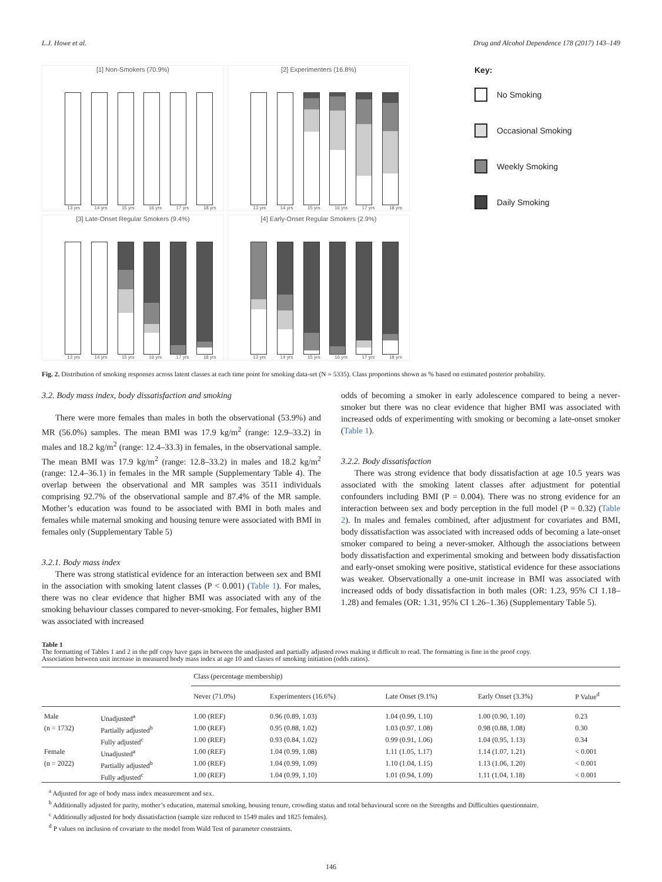L.J. Howe et al. Drug and Alcohol Dependence 178 (2017) 143–149
[1] Non-Smokers (70.9%)
13 yrs 14 yrs 15 yrs 16 yrs 17 yrs 18 yrs
[2] Experimenters (16.8%)
13 yrs 14 yrs 15 yrs 16 yrs 17 yrs 18 yrs
[3] Late-Onset Regular Smokers (9.4%)
13 yrs 14 yrs 15 yrs 16 yrs 17 yrs 18 yrs
[4] Early-Onset Regular Smokers (2.9%)
13 yrs 14 yrs 15 yrs 16 yrs 17 yrs 18 yrs
Key:
No Smoking
Occasional Smoking
Weekly Smoking
Daily Smoking
Fig. 2. Distribution of smoking responses across latent classes at each time point for smoking data-set (N = 5335). Class proportions shown as % based on estimated posterior probability.
3.2. Body mass index, body dissatisfaction and smoking
There were more females than males in both the observational (53.9%) and MR (56.0%) samples. The mean BMI was 17.9 kg/m<sup>2</sup> (range: 12.9–33.2) in males and 18.2 kg/m<sup>2</sup> (range: 12.4–33.3) in females, in the observational sample. The mean BMI was 17.9 kg/m<sup>2</sup> (range: 12.8–33.2) in males and 18.2 kg/m<sup>2</sup> (range: 12.4–36.1) in females in the MR sample (Supplementary Table 4). The overlap between the observational and MR samples was 3511 individuals comprising 92.7% of the observational sample and 87.4% of the MR sample. Mother’s education was found to be associated with BMI in both males and females while maternal smoking and housing tenure were associated with BMI in females only (Supplementary Table 5)
3.2.1. Body mass index
There was strong statistical evidence for an interaction between sex and BMI in the association with smoking latent classes (P < 0.001) (Table 1). For males, there was no clear evidence that higher BMI was associated with any of the smoking behaviour classes compared to never-smoking. For females, higher BMI was associated with increased
odds of becoming a smoker in early adolescence compared to being a never-smoker but there was no clear evidence that higher BMI was associated with increased odds of experimenting with smoking or becoming a late-onset smoker (Table 1).
3.2.2. Body dissatisfaction
There was strong evidence that body dissatisfaction at age 10.5 years was associated with the smoking latent classes after adjustment for potential confounders including BMI (P = 0.004). There was no strong evidence for an interaction between sex and body perception in the full model (P = 0.32) (Table 2). In males and females combined, after adjustment for covariates and BMI, body dissatisfaction was associated with increased odds of becoming a late-onset smoker compared to being a never-smoker. Although the associations between body dissatisfaction and experimental smoking and between body dissatisfaction and early-onset smoking were positive, statistical evidence for these associations was weaker. Observationally a one-unit increase in BMI was associated with increased odds of body dissatisfaction in both males (OR: 1.23, 95% CI 1.18–1.28) and females (OR: 1.31, 95% CI 1.26–1.36) (Supplementary Table 5).
Table 1
The formatting of Tables 1 and 2 in the pdf copy have gaps in between the unadjusted and partially adjusted rows making it difficult to read. The formatting is fine in the proof copy.
Association between unit increase in measured body mass index at age 10 and classes of smoking initiation (odds ratios).
| | | Class (percentage membership) | | | | |
| --- | --- | --- | --- | --- | --- | --- |
| | | Never (71.0%) | Experimenters (16.6%) | Late Onset (9.1%) | Early Onset (3.3%) | P Value<sup>d</sup> |
| Male | Unadjusted<sup>a</sup> | 1.00 (REF) | 0.96 (0.89, 1.03) | 1.04 (0.99, 1.10) | 1.00 (0.90, 1.10) | 0.23 |
| (n = 1732) | Partially adjusted<sup>b</sup> | 1.00 (REF) | 0.95 (0.88, 1.02) | 1.03 (0.97, 1.08) | 0.98 (0.88, 1.08) | 0.30 |
| | Fully adjusted<sup>c</sup> | 1.00 (REF) | 0.93 (0.84, 1.02) | 0.99 (0.91, 1.06) | 1.04 (0.95, 1.13) | 0.34 |
| Female | Unadjusted<sup>a</sup> | 1.00 (REF) | 1.04 (0.99, 1.08) | 1.11 (1.05, 1.17) | 1.14 (1.07, 1.21) | < 0.001 |
| (n = 2022) | Partially adjusted<sup>b</sup> | 1.00 (REF) | 1.04 (0.99, 1.09) | 1.10 (1.04, 1.15) | 1.13 (1.06, 1.20) | < 0.001 |
| | Fully adjusted<sup>c</sup> | 1.00 (REF) | 1.04 (0.99, 1.10) | 1.01 (0.94, 1.09) | 1.11 (1.04, 1.18) | < 0.001 |
<sup>a</sup> Adjusted for age of body mass index measurement and sex.
<sup>b</sup> Additionally adjusted for parity, mother’s education, maternal smoking, housing tenure, crowding status and total behavioural score on the Strengths and Difficulties questionnaire.
<sup>c</sup> Additionally adjusted for body dissatisfaction (sample size reduced to 1549 males and 1825 females).
<sup>d</sup> P values on inclusion of covariate to the model from Wald Test of parameter constraints.
146